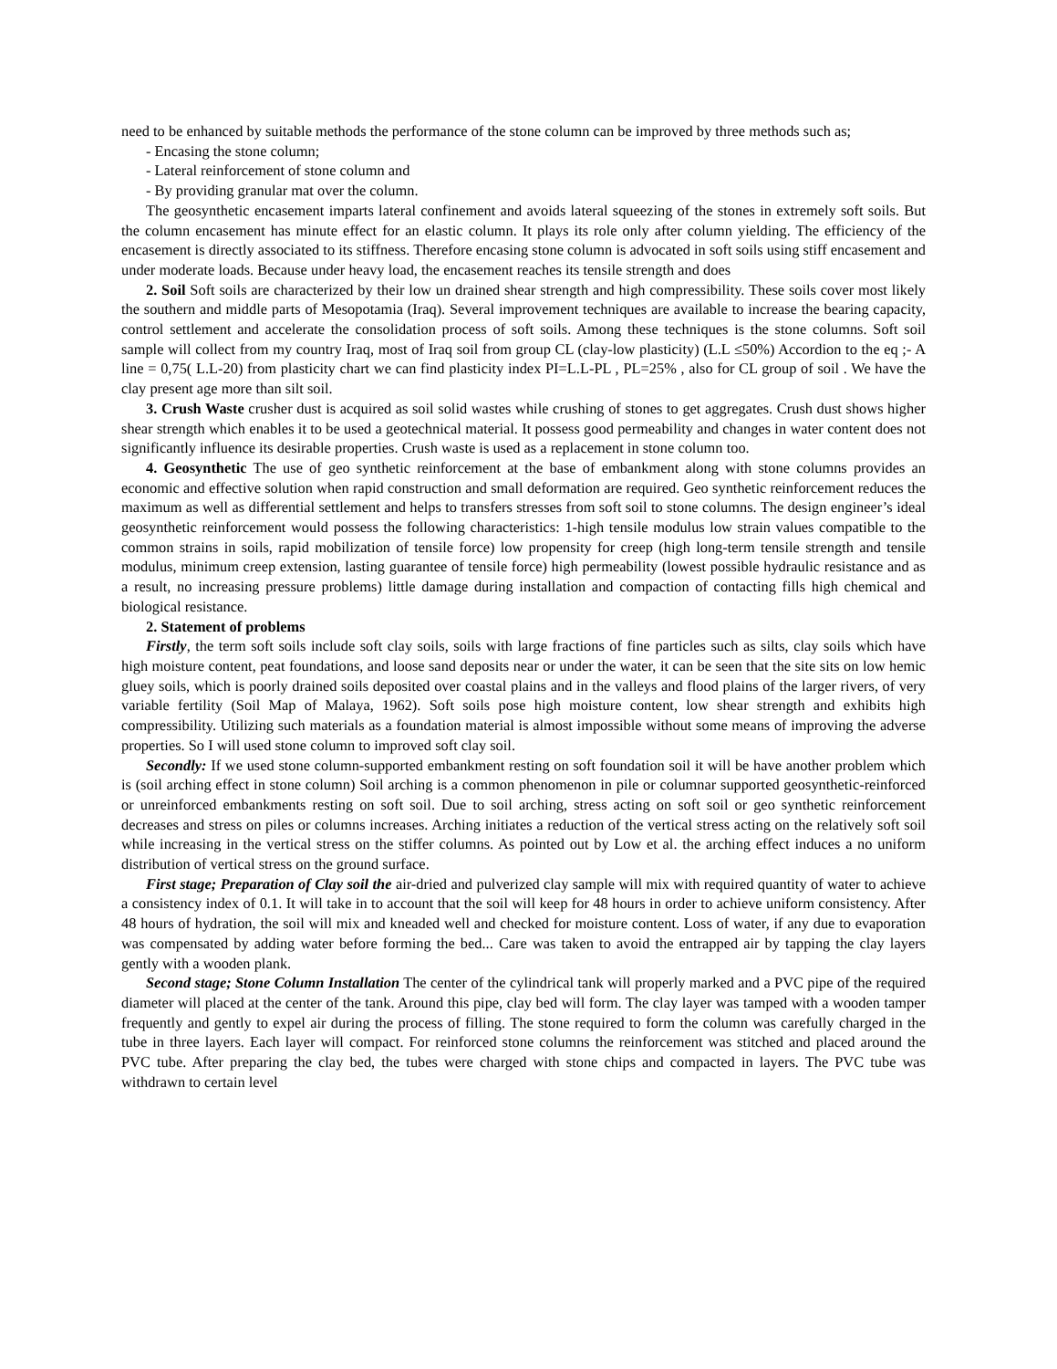need to be enhanced by suitable methods the performance of the stone column can be improved by three methods such as;
- Encasing the stone column;
- Lateral reinforcement of stone column and
- By providing granular mat over the column.
The geosynthetic encasement imparts lateral confinement and avoids lateral squeezing of the stones in extremely soft soils. But the column encasement has minute effect for an elastic column. It plays its role only after column yielding. The efficiency of the encasement is directly associated to its stiffness. Therefore encasing stone column is advocated in soft soils using stiff encasement and under moderate loads. Because under heavy load, the encasement reaches its tensile strength and does
2. Soil Soft soils are characterized by their low un drained shear strength and high compressibility. These soils cover most likely the southern and middle parts of Mesopotamia (Iraq). Several improvement techniques are available to increase the bearing capacity, control settlement and accelerate the consolidation process of soft soils. Among these techniques is the stone columns. Soft soil sample will collect from my country Iraq, most of Iraq soil from group CL (clay-low plasticity) (L.L ≤50%) Accordion to the eq ;- A line = 0,75( L.L-20) from plasticity chart we can find plasticity index PI=L.L-PL , PL=25% , also for CL group of soil . We have the clay present age more than silt soil.
3. Crush Waste crusher dust is acquired as soil solid wastes while crushing of stones to get aggregates. Crush dust shows higher shear strength which enables it to be used a geotechnical material. It possess good permeability and changes in water content does not significantly influence its desirable properties. Crush waste is used as a replacement in stone column too.
4. Geosynthetic The use of geo synthetic reinforcement at the base of embankment along with stone columns provides an economic and effective solution when rapid construction and small deformation are required. Geo synthetic reinforcement reduces the maximum as well as differential settlement and helps to transfers stresses from soft soil to stone columns. The design engineer’s ideal geosynthetic reinforcement would possess the following characteristics: 1-high tensile modulus low strain values compatible to the common strains in soils, rapid mobilization of tensile force) low propensity for creep (high long-term tensile strength and tensile modulus, minimum creep extension, lasting guarantee of tensile force) high permeability (lowest possible hydraulic resistance and as a result, no increasing pressure problems) little damage during installation and compaction of contacting fills high chemical and biological resistance.
2. Statement of problems
Firstly, the term soft soils include soft clay soils, soils with large fractions of fine particles such as silts, clay soils which have high moisture content, peat foundations, and loose sand deposits near or under the water, it can be seen that the site sits on low hemic gluey soils, which is poorly drained soils deposited over coastal plains and in the valleys and flood plains of the larger rivers, of very variable fertility (Soil Map of Malaya, 1962). Soft soils pose high moisture content, low shear strength and exhibits high compressibility. Utilizing such materials as a foundation material is almost impossible without some means of improving the adverse properties. So I will used stone column to improved soft clay soil.
Secondly: If we used stone column-supported embankment resting on soft foundation soil it will be have another problem which is (soil arching effect in stone column) Soil arching is a common phenomenon in pile or columnar supported geosynthetic-reinforced or unreinforced embankments resting on soft soil. Due to soil arching, stress acting on soft soil or geo synthetic reinforcement decreases and stress on piles or columns increases. Arching initiates a reduction of the vertical stress acting on the relatively soft soil while increasing in the vertical stress on the stiffer columns. As pointed out by Low et al. the arching effect induces a no uniform distribution of vertical stress on the ground surface.
First stage; Preparation of Clay soil the air-dried and pulverized clay sample will mix with required quantity of water to achieve a consistency index of 0.1. It will take in to account that the soil will keep for 48 hours in order to achieve uniform consistency. After 48 hours of hydration, the soil will mix and kneaded well and checked for moisture content. Loss of water, if any due to evaporation was compensated by adding water before forming the bed... Care was taken to avoid the entrapped air by tapping the clay layers gently with a wooden plank.
Second stage; Stone Column Installation The center of the cylindrical tank will properly marked and a PVC pipe of the required diameter will placed at the center of the tank. Around this pipe, clay bed will form. The clay layer was tamped with a wooden tamper frequently and gently to expel air during the process of filling. The stone required to form the column was carefully charged in the tube in three layers. Each layer will compact. For reinforced stone columns the reinforcement was stitched and placed around the PVC tube. After preparing the clay bed, the tubes were charged with stone chips and compacted in layers. The PVC tube was withdrawn to certain level